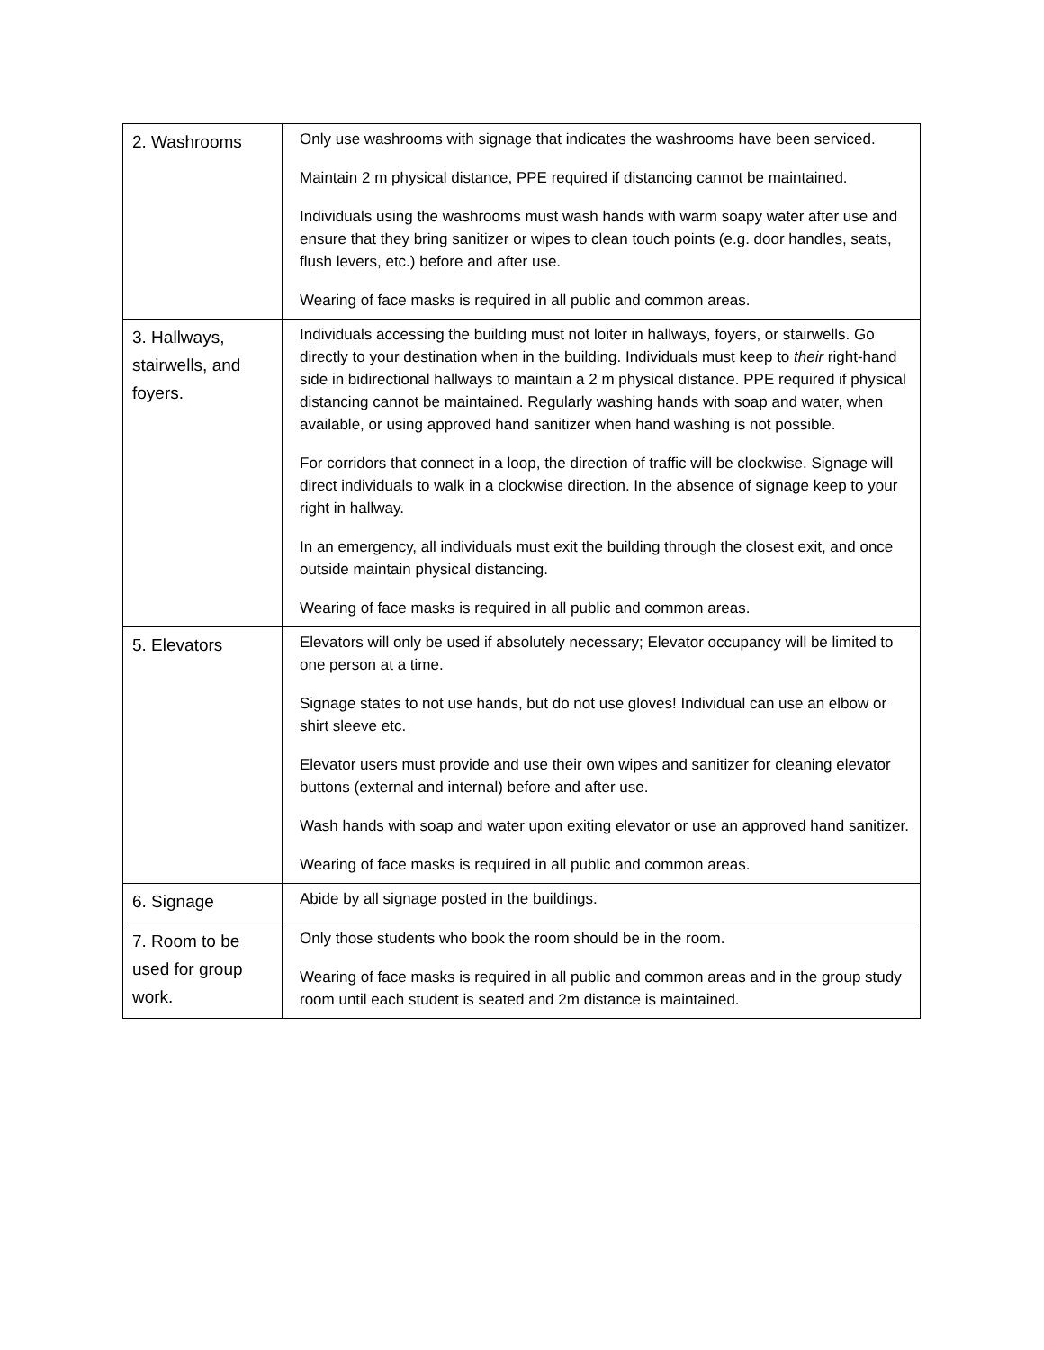| 2. Washrooms | Only use washrooms with signage that indicates the washrooms have been serviced. Maintain 2 m physical distance, PPE required if distancing cannot be maintained. Individuals using the washrooms must wash hands with warm soapy water after use and ensure that they bring sanitizer or wipes to clean touch points (e.g. door handles, seats, flush levers, etc.) before and after use. Wearing of face masks is required in all public and common areas. |
| 3. Hallways, stairwells, and foyers. | Individuals accessing the building must not loiter in hallways, foyers, or stairwells. Go directly to your destination when in the building. Individuals must keep to their right-hand side in bidirectional hallways to maintain a 2 m physical distance. PPE required if physical distancing cannot be maintained. Regularly washing hands with soap and water, when available, or using approved hand sanitizer when hand washing is not possible. For corridors that connect in a loop, the direction of traffic will be clockwise. Signage will direct individuals to walk in a clockwise direction. In the absence of signage keep to your right in hallway. In an emergency, all individuals must exit the building through the closest exit, and once outside maintain physical distancing. Wearing of face masks is required in all public and common areas. |
| 5. Elevators | Elevators will only be used if absolutely necessary; Elevator occupancy will be limited to one person at a time. Signage states to not use hands, but do not use gloves! Individual can use an elbow or shirt sleeve etc. Elevator users must provide and use their own wipes and sanitizer for cleaning elevator buttons (external and internal) before and after use. Wash hands with soap and water upon exiting elevator or use an approved hand sanitizer. Wearing of face masks is required in all public and common areas. |
| 6. Signage | Abide by all signage posted in the buildings. |
| 7. Room to be used for group work. | Only those students who book the room should be in the room. Wearing of face masks is required in all public and common areas and in the group study room until each student is seated and 2m distance is maintained. |